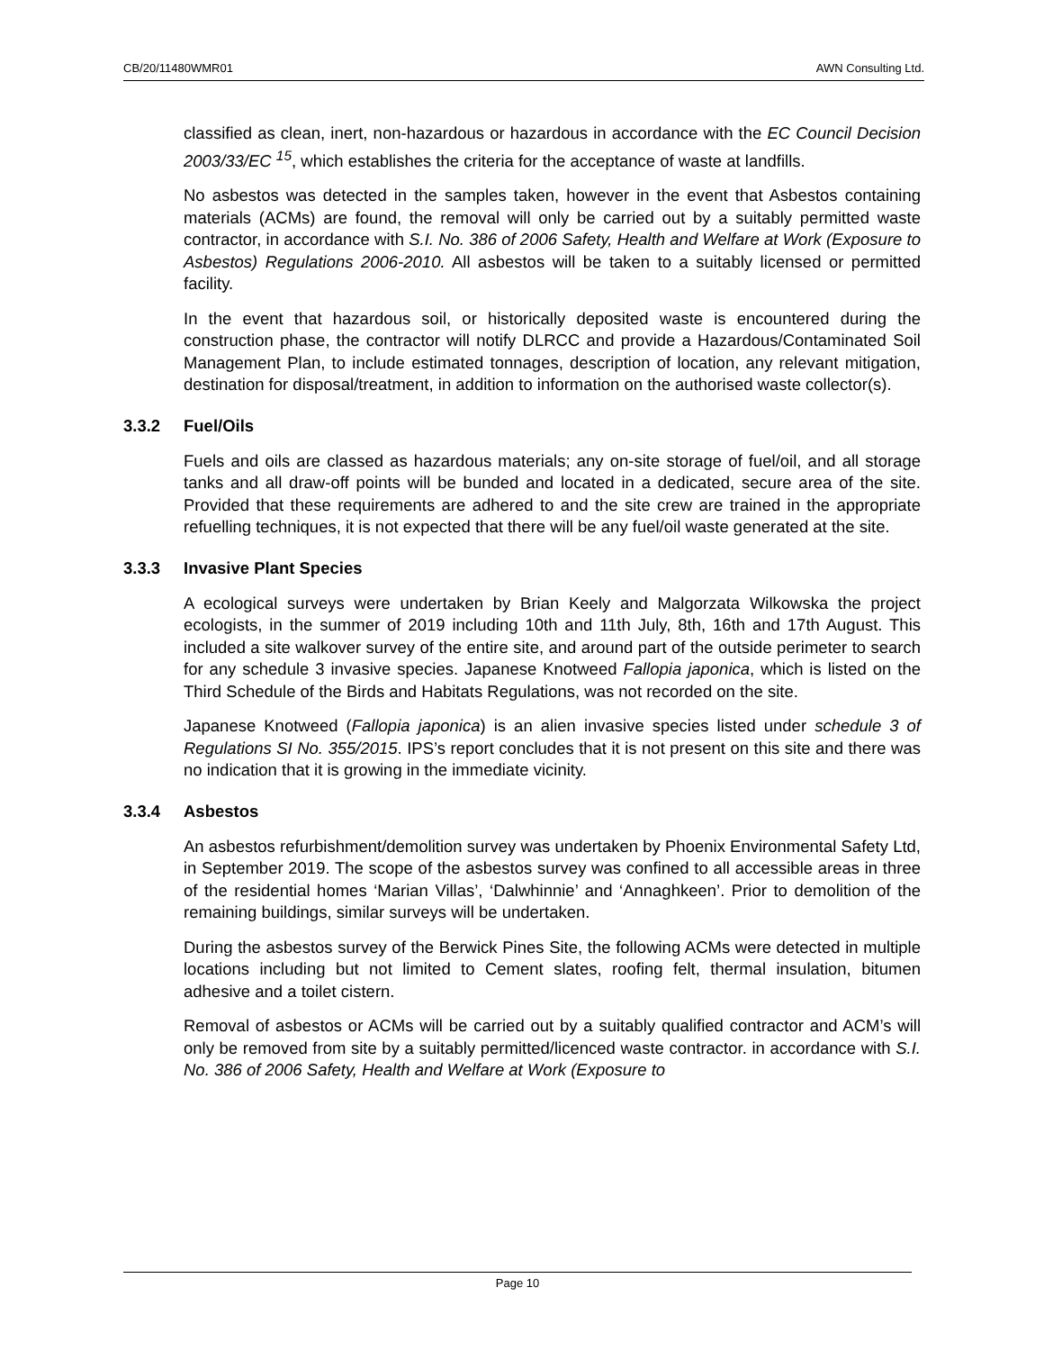CB/20/11480WMR01 AWN Consulting Ltd.
classified as clean, inert, non-hazardous or hazardous in accordance with the EC Council Decision 2003/33/EC <sup>15</sup>, which establishes the criteria for the acceptance of waste at landfills.
No asbestos was detected in the samples taken, however in the event that Asbestos containing materials (ACMs) are found, the removal will only be carried out by a suitably permitted waste contractor, in accordance with S.I. No. 386 of 2006 Safety, Health and Welfare at Work (Exposure to Asbestos) Regulations 2006-2010. All asbestos will be taken to a suitably licensed or permitted facility.
In the event that hazardous soil, or historically deposited waste is encountered during the construction phase, the contractor will notify DLRCC and provide a Hazardous/Contaminated Soil Management Plan, to include estimated tonnages, description of location, any relevant mitigation, destination for disposal/treatment, in addition to information on the authorised waste collector(s).
3.3.2 Fuel/Oils
Fuels and oils are classed as hazardous materials; any on-site storage of fuel/oil, and all storage tanks and all draw-off points will be bunded and located in a dedicated, secure area of the site. Provided that these requirements are adhered to and the site crew are trained in the appropriate refuelling techniques, it is not expected that there will be any fuel/oil waste generated at the site.
3.3.3 Invasive Plant Species
A ecological surveys were undertaken by Brian Keely and Malgorzata Wilkowska the project ecologists, in the summer of 2019 including 10th and 11th July, 8th, 16th and 17th August. This included a site walkover survey of the entire site, and around part of the outside perimeter to search for any schedule 3 invasive species. Japanese Knotweed Fallopia japonica, which is listed on the Third Schedule of the Birds and Habitats Regulations, was not recorded on the site.
Japanese Knotweed (Fallopia japonica) is an alien invasive species listed under schedule 3 of Regulations SI No. 355/2015. IPS’s report concludes that it is not present on this site and there was no indication that it is growing in the immediate vicinity.
3.3.4 Asbestos
An asbestos refurbishment/demolition survey was undertaken by Phoenix Environmental Safety Ltd, in September 2019. The scope of the asbestos survey was confined to all accessible areas in three of the residential homes ‘Marian Villas’, ‘Dalwhinnie’ and ‘Annaghkeen’. Prior to demolition of the remaining buildings, similar surveys will be undertaken.
During the asbestos survey of the Berwick Pines Site, the following ACMs were detected in multiple locations including but not limited to Cement slates, roofing felt, thermal insulation, bitumen adhesive and a toilet cistern.
Removal of asbestos or ACMs will be carried out by a suitably qualified contractor and ACM’s will only be removed from site by a suitably permitted/licenced waste contractor. in accordance with S.I. No. 386 of 2006 Safety, Health and Welfare at Work (Exposure to
Page 10